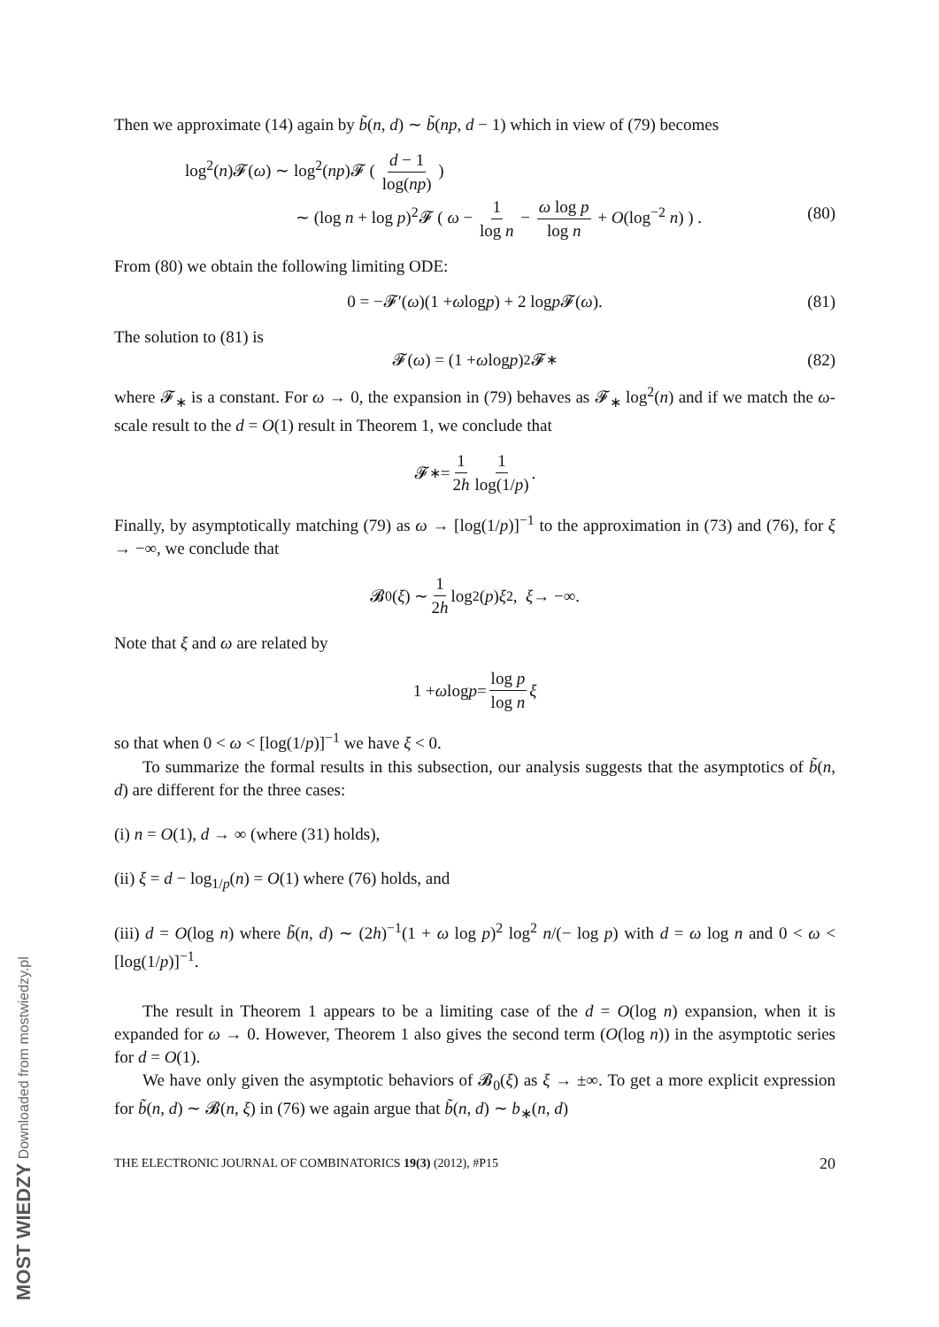Then we approximate (14) again by b̃(n, d) ∼ b̃(np, d − 1) which in view of (79) becomes
log<sup>2</sup>(n)𝓕(ω) ∼ log<sup>2</sup>(np)𝓕 ( d − 1 log(np) )
∼ (log n + log p)<sup>2</sup>𝓕 ( ω − 1 log n − ω log p log n + O(log<sup>−2</sup> n) ) .
(80)
From (80) we obtain the following limiting ODE:
0 = −𝓕′(ω)(1 + ω log p) + 2 log p 𝓕(ω). (81)
The solution to (81) is
𝓕(ω) = (1 + ω log p)<sup>2</sup>𝓕<sub>∗</sub> (82)
where 𝓕<sub>∗</sub> is a constant. For ω → 0, the expansion in (79) behaves as 𝓕<sub>∗</sub> log<sup>2</sup>(n) and if we match the ω-scale result to the d = O(1) result in Theorem 1, we conclude that
𝓕<sub>∗</sub> = 1 2h 1 log(1/p).
Finally, by asymptotically matching (79) as ω → [log(1/p)]<sup>−1</sup> to the approximation in (73) and (76), for ξ → −∞, we conclude that
𝓑<sub>0</sub>(ξ) ∼ 1 2h log<sup>2</sup>(p) ξ<sup>2</sup>, ξ → −∞.
Note that ξ and ω are related by
1 + ω log p = log p log n ξ
so that when 0 < ω < [log(1/p)]<sup>−1</sup> we have ξ < 0.
To summarize the formal results in this subsection, our analysis suggests that the asymptotics of b̃(n, d) are different for the three cases:
(i) n = O(1), d → ∞ (where (31) holds),
(ii) ξ = d − log<sub>1/p</sub>(n) = O(1) where (76) holds, and
(iii) d = O(log n) where b̃(n, d) ∼ (2h)<sup>−1</sup>(1 + ω log p)<sup>2</sup> log<sup>2</sup> n/(− log p) with d = ω log n and 0 < ω < [log(1/p)]<sup>−1</sup>.
The result in Theorem 1 appears to be a limiting case of the d = O(log n) expansion, when it is expanded for ω → 0. However, Theorem 1 also gives the second term (O(log n)) in the asymptotic series for d = O(1).
We have only given the asymptotic behaviors of 𝓑<sub>0</sub>(ξ) as ξ → ±∞. To get a more explicit expression for b̃(n, d) ∼ 𝓑(n, ξ) in (76) we again argue that b̃(n, d) ∼ b<sub>∗</sub>(n, d)
THE ELECTRONIC JOURNAL OF COMBINATORICS 19(3) (2012), #P15 20
MOST WIEDZY Downloaded from mostwiedzy.pl